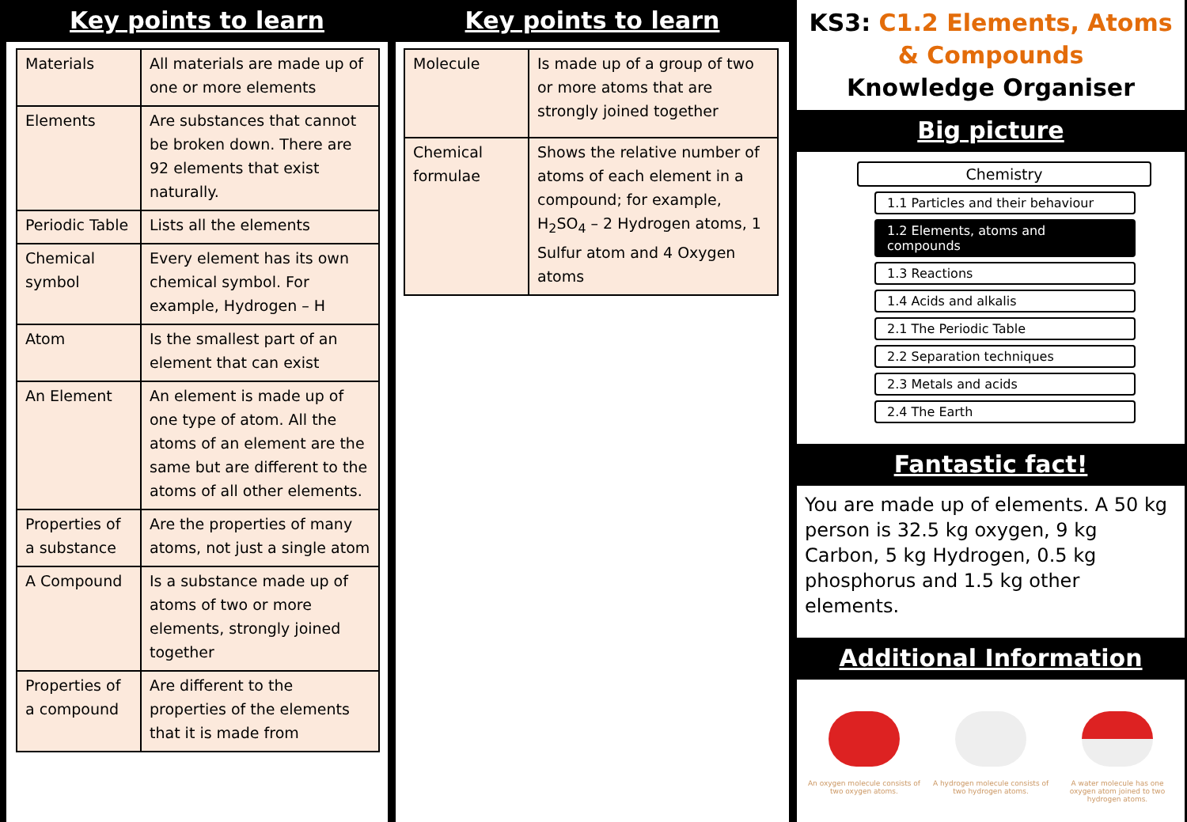Key points to learn
| Materials | All materials are made up of one or more elements |
| Elements | Are substances that cannot be broken down. There are 92 elements that exist naturally. |
| Periodic Table | Lists all the elements |
| Chemical symbol | Every element has its own chemical symbol. For example, Hydrogen – H |
| Atom | Is the smallest part of an element that can exist |
| An Element | An element is made up of one type of atom. All the atoms of an element are the same but are different to the atoms of all other elements. |
| Properties of a substance | Are the properties of many atoms, not just a single atom |
| A Compound | Is a substance made up of atoms of two or more elements, strongly joined together |
| Properties of a compound | Are different to the properties of the elements that it is made from |
Key points to learn
| Molecule | Is made up of a group of two or more atoms that are strongly joined together |
| Chemical formulae | Shows the relative number of atoms of each element in a compound; for example, H<sub>2</sub>SO<sub>4</sub> – 2 Hydrogen atoms, 1 Sulfur atom and 4 Oxygen atoms |
KS3: C1.2 Elements, Atoms & Compounds
Knowledge Organiser
Big picture
Chemistry
1.1 Particles and their behaviour
1.2 Elements, atoms and compounds
1.3 Reactions
1.4 Acids and alkalis
2.1 The Periodic Table
2.2 Separation techniques
2.3 Metals and acids
2.4 The Earth
Fantastic fact!
You are made up of elements. A 50 kg person is 32.5 kg oxygen, 9 kg Carbon, 5 kg Hydrogen, 0.5 kg phosphorus and 1.5 kg other elements.
Additional Information
An oxygen molecule consists of two oxygen atoms.
A hydrogen molecule consists of two hydrogen atoms.
A water molecule has one oxygen atom joined to two hydrogen atoms.